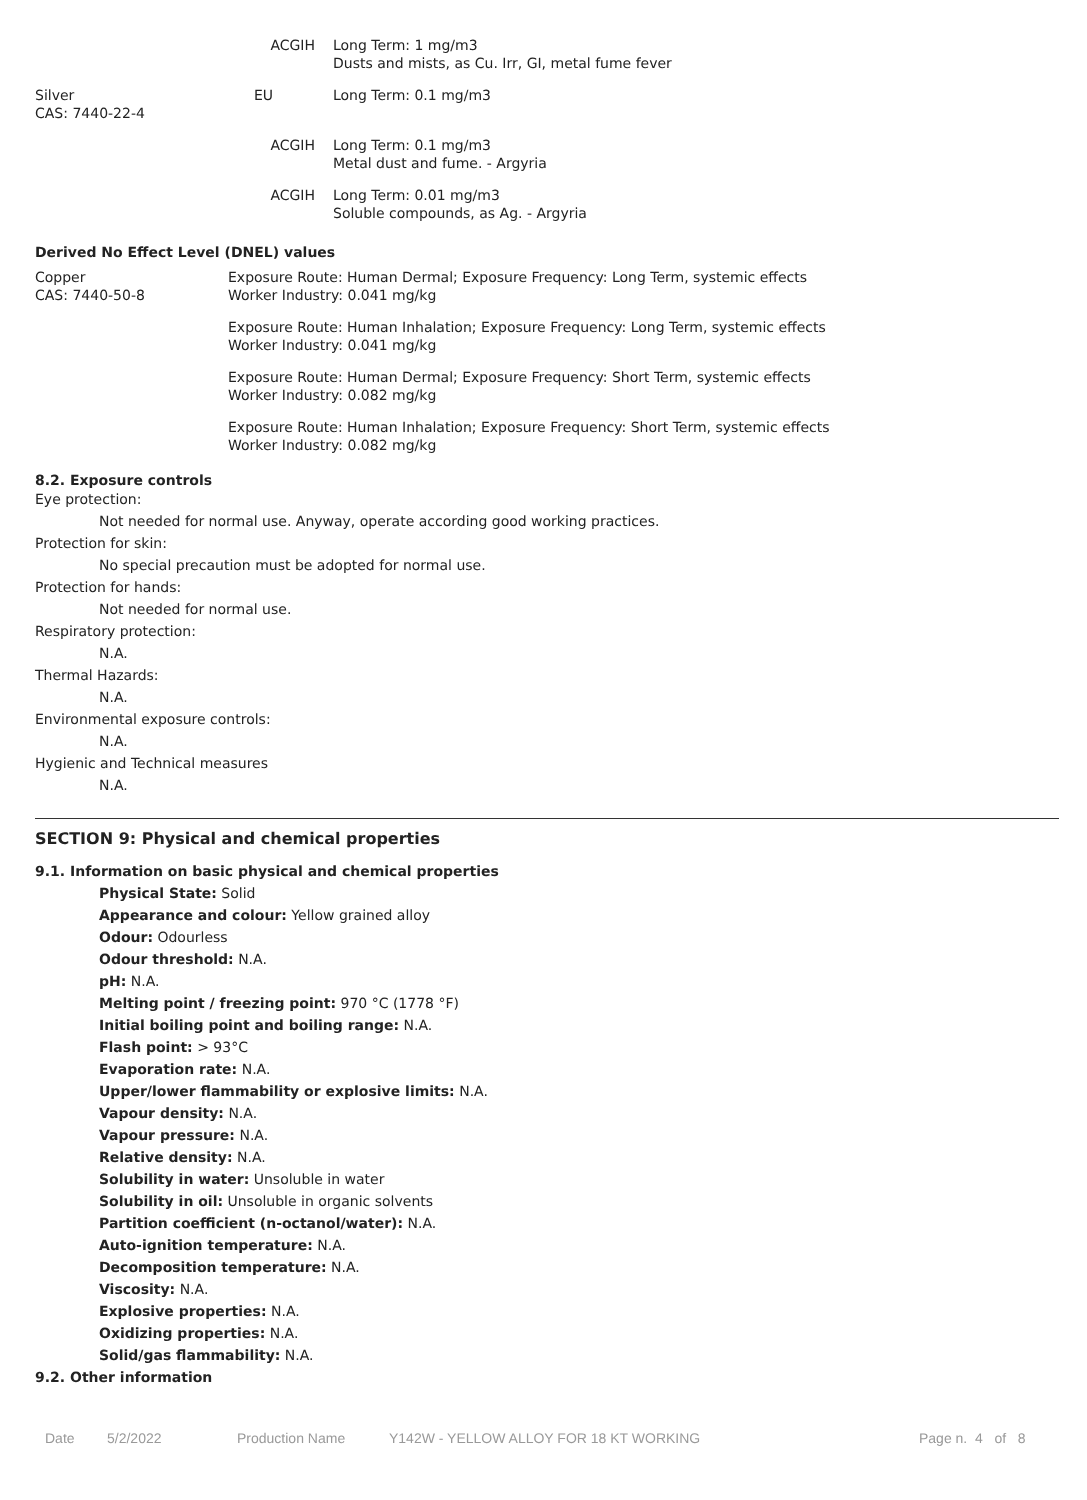| | ACGIH | Long Term: 1 mg/m3 Dusts and mists, as Cu. Irr, GI, metal fume fever |
| Silver CAS: 7440-22-4 | EU | Long Term: 0.1 mg/m3 |
| | ACGIH | Long Term: 0.1 mg/m3 Metal dust and fume. - Argyria |
| | ACGIH | Long Term: 0.01 mg/m3 Soluble compounds, as Ag. - Argyria |
Derived No Effect Level (DNEL) values
| Copper CAS: 7440-50-8 | Exposure Route: Human Dermal; Exposure Frequency: Long Term, systemic effects Worker Industry: 0.041 mg/kg |
| | Exposure Route: Human Inhalation; Exposure Frequency: Long Term, systemic effects Worker Industry: 0.041 mg/kg |
| | Exposure Route: Human Dermal; Exposure Frequency: Short Term, systemic effects Worker Industry: 0.082 mg/kg |
| | Exposure Route: Human Inhalation; Exposure Frequency: Short Term, systemic effects Worker Industry: 0.082 mg/kg |
8.2. Exposure controls
Eye protection:
Not needed for normal use. Anyway, operate according good working practices.
Protection for skin:
No special precaution must be adopted for normal use.
Protection for hands:
Not needed for normal use.
Respiratory protection:
N.A.
Thermal Hazards:
N.A.
Environmental exposure controls:
N.A.
Hygienic and Technical measures
N.A.
SECTION 9: Physical and chemical properties
9.1. Information on basic physical and chemical properties
Physical State: Solid
Appearance and colour: Yellow grained alloy
Odour: Odourless
Odour threshold: N.A.
pH: N.A.
Melting point / freezing point: 970 °C (1778 °F)
Initial boiling point and boiling range: N.A.
Flash point: > 93°C
Evaporation rate: N.A.
Upper/lower flammability or explosive limits: N.A.
Vapour density: N.A.
Vapour pressure: N.A.
Relative density: N.A.
Solubility in water: Unsoluble in water
Solubility in oil: Unsoluble in organic solvents
Partition coefficient (n-octanol/water): N.A.
Auto-ignition temperature: N.A.
Decomposition temperature: N.A.
Viscosity: N.A.
Explosive properties: N.A.
Oxidizing properties: N.A.
Solid/gas flammability: N.A.
9.2. Other information
Date 5/2/2022 Production Name Y142W - YELLOW ALLOY FOR 18 KT WORKING Page n. 4 of 8